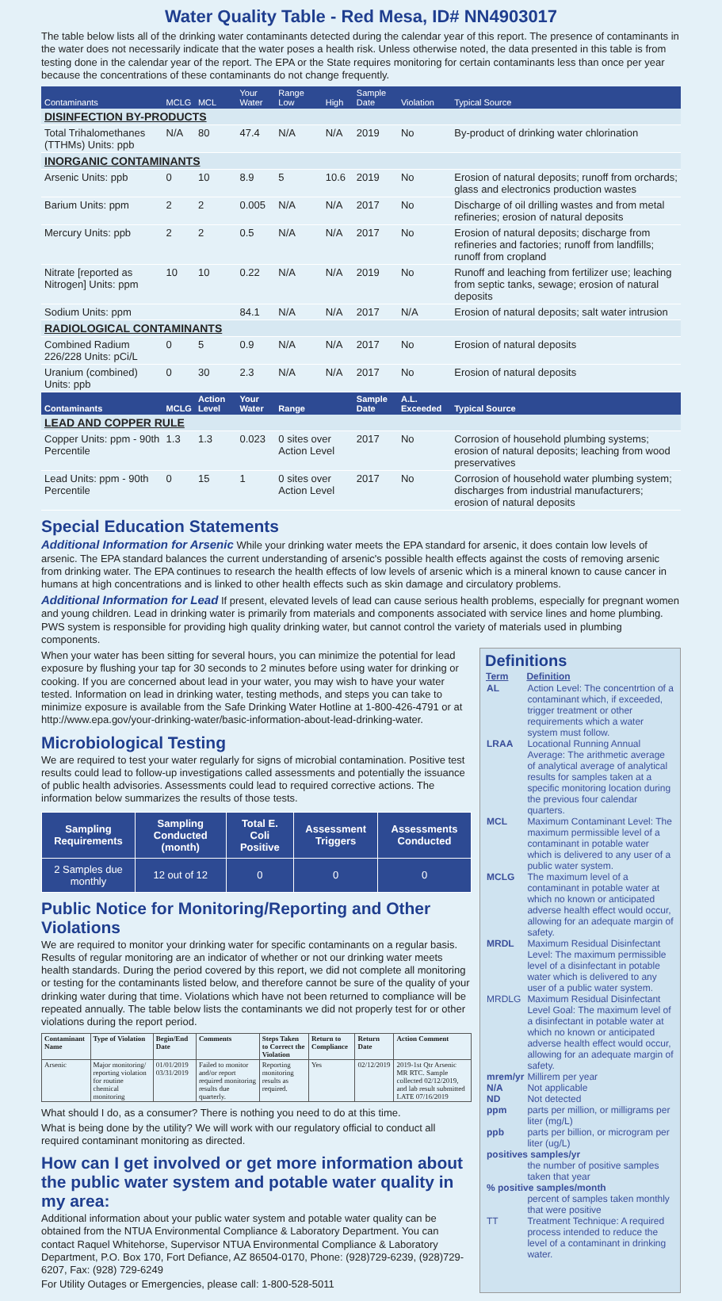Water Quality Table - Red Mesa, ID# NN4903017
The table below lists all of the drinking water contaminants detected during the calendar year of this report. The presence of contaminants in the water does not necessarily indicate that the water poses a health risk. Unless otherwise noted, the data presented in this table is from testing done in the calendar year of the report. The EPA or the State requires monitoring for certain contaminants less than once per year because the concentrations of these contaminants do not change frequently.
| Contaminants | MCLG | MCL | Your Water | Range Low | High | Sample Date | Violation | Typical Source |
| --- | --- | --- | --- | --- | --- | --- | --- | --- |
| DISINFECTION BY-PRODUCTS | | | | | | | | |
| Total Trihalomethanes (TTHMs) Units: ppb | N/A | 80 | 47.4 | N/A | N/A | 2019 | No | By-product of drinking water chlorination |
| INORGANIC CONTAMINANTS | | | | | | | | |
| Arsenic Units: ppb | 0 | 10 | 8.9 | 5 | 10.6 | 2019 | No | Erosion of natural deposits; runoff from orchards; glass and electronics production wastes |
| Barium Units: ppm | 2 | 2 | 0.005 | N/A | N/A | 2017 | No | Discharge of oil drilling wastes and from metal refineries; erosion of natural deposits |
| Mercury Units: ppb | 2 | 2 | 0.5 | N/A | N/A | 2017 | No | Erosion of natural deposits; discharge from refineries and factories; runoff from landfills; runoff from cropland |
| Nitrate [reported as Nitrogen] Units: ppm | 10 | 10 | 0.22 | N/A | N/A | 2019 | No | Runoff and leaching from fertilizer use; leaching from septic tanks, sewage; erosion of natural deposits |
| Sodium Units: ppm | | | 84.1 | N/A | N/A | 2017 | N/A | Erosion of natural deposits; salt water intrusion |
| RADIOLOGICAL CONTAMINANTS | | | | | | | | |
| Combined Radium 226/228 Units: pCi/L | 0 | 5 | 0.9 | N/A | N/A | 2017 | No | Erosion of natural deposits |
| Uranium (combined) Units: ppb | 0 | 30 | 2.3 | N/A | N/A | 2017 | No | Erosion of natural deposits |
| Contaminants | MCLG | Action Level | Your Water | Range | | Sample Date | A.L. Exceeded | Typical Source |
| LEAD AND COPPER RULE | | | | | | | | |
| Copper Units: ppm - 90th Percentile | 1.3 | 1.3 | 0.023 | 0 sites over Action Level | | 2017 | No | Corrosion of household plumbing systems; erosion of natural deposits; leaching from wood preservatives |
| Lead Units: ppm - 90th Percentile | 0 | 15 | 1 | 0 sites over Action Level | | 2017 | No | Corrosion of household water plumbing system; discharges from industrial manufacturers; erosion of natural deposits |
Special Education Statements
Additional Information for Arsenic While your drinking water meets the EPA standard for arsenic, it does contain low levels of arsenic. The EPA standard balances the current understanding of arsenic's possible health effects against the costs of removing arsenic from drinking water. The EPA continues to research the health effects of low levels of arsenic which is a mineral known to cause cancer in humans at high concentrations and is linked to other health effects such as skin damage and circulatory problems.
Additional Information for Lead If present, elevated levels of lead can cause serious health problems, especially for pregnant women and young children. Lead in drinking water is primarily from materials and components associated with service lines and home plumbing. PWS system is responsible for providing high quality drinking water, but cannot control the variety of materials used in plumbing components.
When your water has been sitting for several hours, you can minimize the potential for lead exposure by flushing your tap for 30 seconds to 2 minutes before using water for drinking or cooking. If you are concerned about lead in your water, you may wish to have your water tested. Information on lead in drinking water, testing methods, and steps you can take to minimize exposure is available from the Safe Drinking Water Hotline at 1-800-426-4791 or at http://www.epa.gov/your-drinking-water/basic-information-about-lead-drinking-water.
Microbiological Testing
We are required to test your water regularly for signs of microbial contamination. Positive test results could lead to follow-up investigations called assessments and potentially the issuance of public health advisories. Assessments could lead to required corrective actions. The information below summarizes the results of those tests.
| Sampling Requirements | Sampling Conducted (month) | Total E. Coli Positive | Assessment Triggers | Assessments Conducted |
| --- | --- | --- | --- | --- |
| 2 Samples due monthly | 12 out of 12 | 0 | 0 | 0 |
Public Notice for Monitoring/Reporting and Other Violations
We are required to monitor your drinking water for specific contaminants on a regular basis. Results of regular monitoring are an indicator of whether or not our drinking water meets health standards. During the period covered by this report, we did not complete all monitoring or testing for the contaminants listed below, and therefore cannot be sure of the quality of your drinking water during that time. Violations which have not been returned to compliance will be repeated annually. The table below lists the contaminants we did not properly test for or other violations during the report period.
| Contaminant Name | Type of Violation | Begin/End Date | Comments | Steps Taken to Correct the Violation | Return to Compliance | Return Date | Action Comment |
| --- | --- | --- | --- | --- | --- | --- | --- |
| Arsenic | Major monitoring/ reporting violation for routine chemical monitoring | 01/01/2019 03/31/2019 | Failed to monitor and/or report required monitoring results due quarterly. | Reporting monitoring results as required. | Yes | 02/12/2019 | 2019-1st Qtr Arsenic MR RTC. Sample collected 02/12/2019, and lab result submitted LATE 07/16/2019 |
What should I do, as a consumer? There is nothing you need to do at this time.
What is being done by the utility? We will work with our regulatory official to conduct all required contaminant monitoring as directed.
How can I get involved or get more information about the public water system and potable water quality in my area:
Additional information about your public water system and potable water quality can be obtained from the NTUA Environmental Compliance & Laboratory Department. You can contact Raquel Whitehorse, Supervisor NTUA Environmental Compliance & Laboratory Department, P.O. Box 170, Fort Defiance, AZ 86504-0170, Phone: (928)729-6239, (928)729-6207, Fax: (928) 729-6249
For Utility Outages or Emergencies, please call: 1-800-528-5011
Definitions
| Term | Definition |
| --- | --- |
| AL | Action Level: The concentrtion of a contaminant which, if exceeded, trigger treatment or other requirements which a water system must follow. |
| LRAA | Locational Running Annual Average: The arithmetic average of analytical average of analytical results for samples taken at a specific monitoring location during the previous four calendar quarters. |
| MCL | Maximum Contaminant Level: The maximum permissible level of a contaminant in potable water which is delivered to any user of a public water system. |
| MCLG | The maximum level of a contaminant in potable water at which no known or anticipated adverse health effect would occur, allowing for an adequate margin of safety. |
| MRDL | Maximum Residual Disinfectant Level: The maximum permissible level of a disinfectant in potable water which is delivered to any user of a public water system. |
| MRDLG | Maximum Residual Disinfectant Level Goal: The maximum level of a disinfectant in potable water at which no known or anticipated adverse health effect would occur, allowing for an adequate margin of safety. |
| mrem/yr | Millirem per year |
| N/A | Not applicable |
| ND | Not detected |
| ppm | parts per million, or milligrams per liter (mg/L) |
| ppb | parts per billion, or microgram per liter (ug/L) |
| positives samples/yr | |
| | the number of positive samples taken that year |
| % positive samples/month | |
| | percent of samples taken monthly that were positive |
| TT | Treatment Technique: A required process intended to reduce the level of a contaminant in drinking water. |